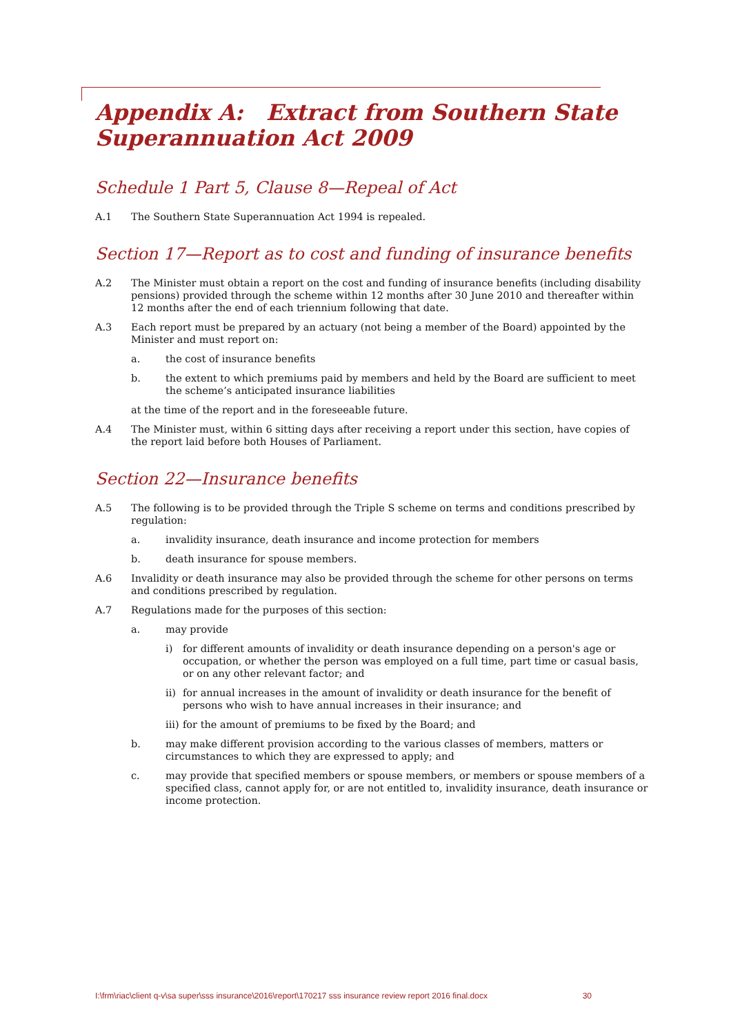Appendix A: Extract from Southern State Superannuation Act 2009
Schedule 1 Part 5, Clause 8—Repeal of Act
A.1 The Southern State Superannuation Act 1994 is repealed.
Section 17—Report as to cost and funding of insurance benefits
A.2 The Minister must obtain a report on the cost and funding of insurance benefits (including disability pensions) provided through the scheme within 12 months after 30 June 2010 and thereafter within 12 months after the end of each triennium following that date.
A.3 Each report must be prepared by an actuary (not being a member of the Board) appointed by the Minister and must report on:
a. the cost of insurance benefits
b. the extent to which premiums paid by members and held by the Board are sufficient to meet the scheme’s anticipated insurance liabilities
at the time of the report and in the foreseeable future.
A.4 The Minister must, within 6 sitting days after receiving a report under this section, have copies of the report laid before both Houses of Parliament.
Section 22—Insurance benefits
A.5 The following is to be provided through the Triple S scheme on terms and conditions prescribed by regulation:
a. invalidity insurance, death insurance and income protection for members
b. death insurance for spouse members.
A.6 Invalidity or death insurance may also be provided through the scheme for other persons on terms and conditions prescribed by regulation.
A.7 Regulations made for the purposes of this section:
a. may provide
i) for different amounts of invalidity or death insurance depending on a person's age or occupation, or whether the person was employed on a full time, part time or casual basis, or on any other relevant factor; and
ii)
for annual increases in the amount of invalidity or death insurance for the benefit of persons who wish to have annual increases in their insurance; and
iii)
for the amount of premiums to be fixed by the Board; and
b. may make different provision according to the various classes of members, matters or circumstances to which they are expressed to apply; and
c. may provide that specified members or spouse members, or members or spouse members of a specified class, cannot apply for, or are not entitled to, invalidity insurance, death insurance or income protection.
I:\frm\riac\client q-v\sa super\sss insurance\2016\report\170217 sss insurance review report 2016 final.docx 30